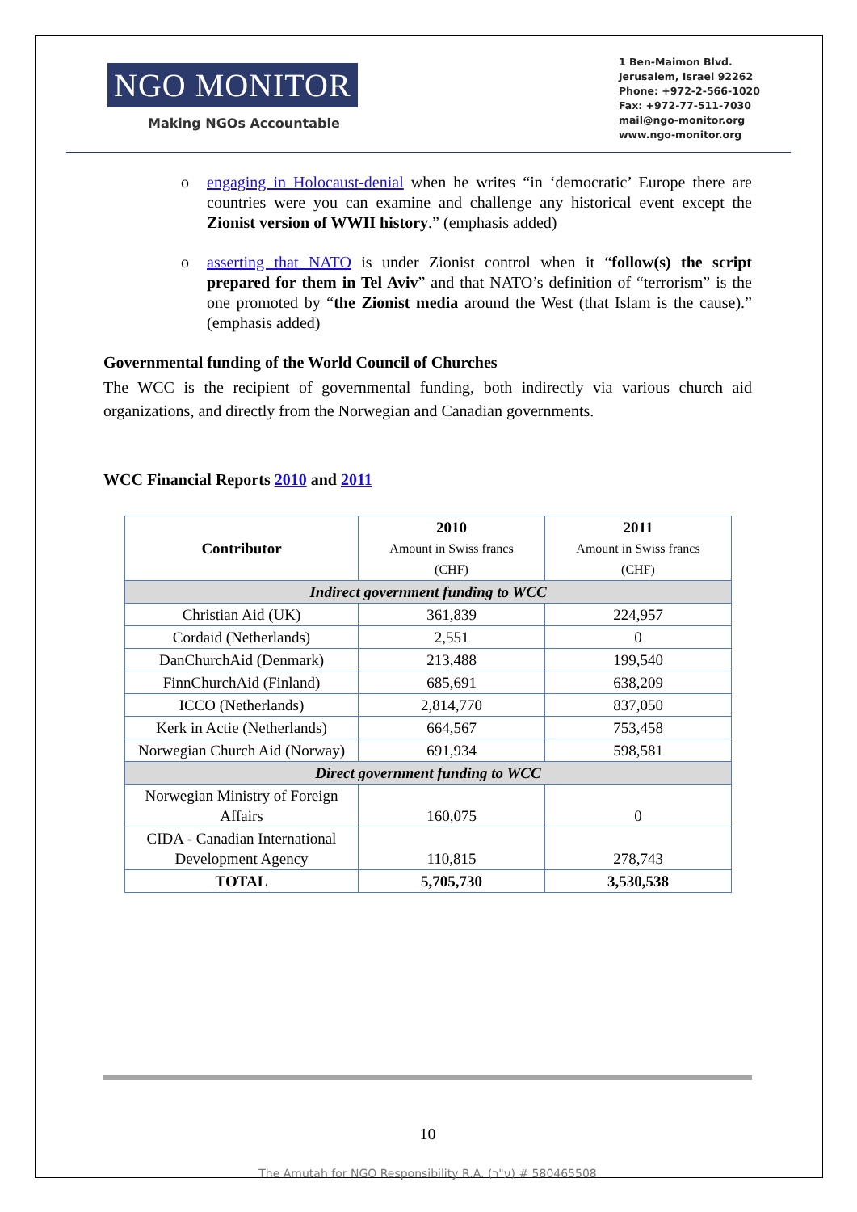NGO MONITOR
Making NGOs Accountable
1 Ben-Maimon Blvd.
Jerusalem, Israel 92262
Phone: +972-2-566-1020
Fax: +972-77-511-7030
mail@ngo-monitor.org
www.ngo-monitor.org
o engaging in Holocaust-denial when he writes “in ‘democratic’ Europe there are countries were you can examine and challenge any historical event except the Zionist version of WWII history.” (emphasis added)
o asserting that NATO is under Zionist control when it “follow(s) the script prepared for them in Tel Aviv” and that NATO’s definition of “terrorism” is the one promoted by “the Zionist media around the West (that Islam is the cause).” (emphasis added)
Governmental funding of the World Council of Churches
The WCC is the recipient of governmental funding, both indirectly via various church aid organizations, and directly from the Norwegian and Canadian governments.
WCC Financial Reports 2010 and 2011
| Contributor | 2010 Amount in Swiss francs (CHF) | 2011 Amount in Swiss francs (CHF) |
| --- | --- | --- |
| Indirect government funding to WCC | | |
| Christian Aid (UK) | 361,839 | 224,957 |
| Cordaid (Netherlands) | 2,551 | 0 |
| DanChurchAid (Denmark) | 213,488 | 199,540 |
| FinnChurchAid (Finland) | 685,691 | 638,209 |
| ICCO (Netherlands) | 2,814,770 | 837,050 |
| Kerk in Actie (Netherlands) | 664,567 | 753,458 |
| Norwegian Church Aid (Norway) | 691,934 | 598,581 |
| Direct government funding to WCC | | |
| Norwegian Ministry of Foreign Affairs | 160,075 | 0 |
| CIDA - Canadian International Development Agency | 110,815 | 278,743 |
| TOTAL | 5,705,730 | 3,530,538 |
10
The Amutah for NGO Responsibility R.A. (ע"ר) # 580465508